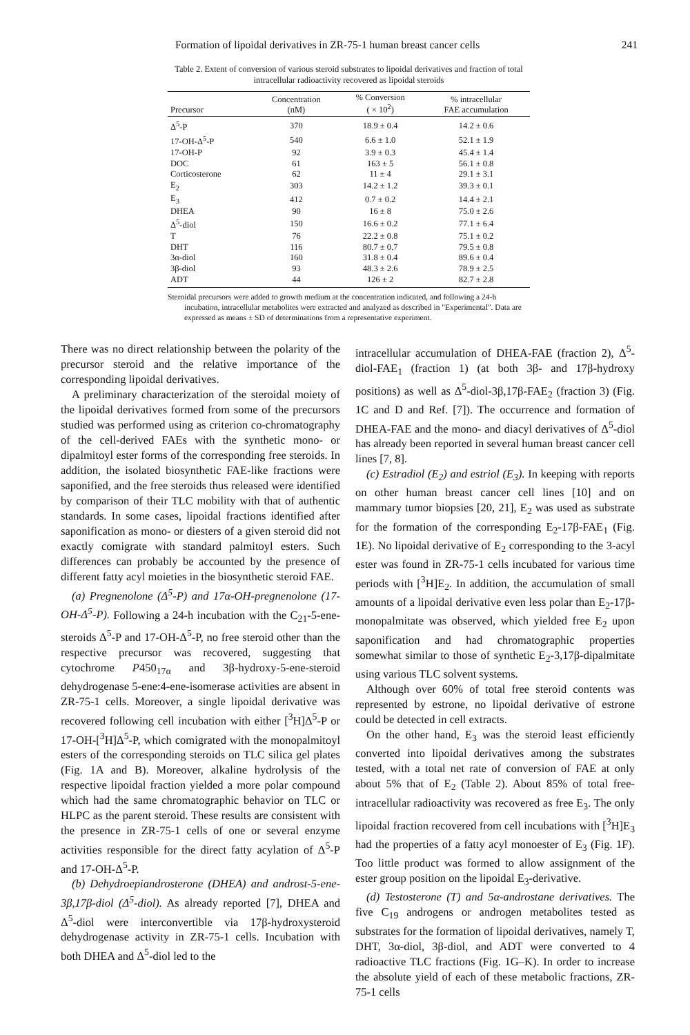Formation of lipoidal derivatives in ZR-75-1 human breast cancer cells 241
Table 2. Extent of conversion of various steroid substrates to lipoidal derivatives and fraction of total intracellular radioactivity recovered as lipoidal steroids
| Precursor | Concentration (nM) | % Conversion ( × 10<sup>2</sup>) | % intracellular FAE accumulation |
| --- | --- | --- | --- |
| Δ<sup>5</sup>-P | 370 | 18.9 ± 0.4 | 14.2 ± 0.6 |
| 17-OH-Δ<sup>5</sup>-P | 540 | 6.6 ± 1.0 | 52.1 ± 1.9 |
| 17-OH-P | 92 | 3.9 ± 0.3 | 45.4 ± 1.4 |
| DOC | 61 | 163 ± 5 | 56.1 ± 0.8 |
| Corticosterone | 62 | 11 ± 4 | 29.1 ± 3.1 |
| E<sub>2</sub> | 303 | 14.2 ± 1.2 | 39.3 ± 0.1 |
| E<sub>3</sub> | 412 | 0.7 ± 0.2 | 14.4 ± 2.1 |
| DHEA | 90 | 16 ± 8 | 75.0 ± 2.6 |
| Δ<sup>5</sup>-diol | 150 | 16.6 ± 0.2 | 77.1 ± 6.4 |
| T | 76 | 22.2 ± 0.8 | 75.1 ± 0.2 |
| DHT | 116 | 80.7 ± 0.7 | 79.5 ± 0.8 |
| 3α-diol | 160 | 31.8 ± 0.4 | 89.6 ± 0.4 |
| 3β-diol | 93 | 48.3 ± 2.6 | 78.9 ± 2.5 |
| ADT | 44 | 126 ± 2 | 82.7 ± 2.8 |
Steroidal precursors were added to growth medium at the concentration indicated, and following a 24-h incubation, intracellular metabolites were extracted and analyzed as described in "Experimental". Data are expressed as means ± SD of determinations from a representative experiment.
There was no direct relationship between the polarity of the precursor steroid and the relative importance of the corresponding lipoidal derivatives.
A preliminary characterization of the steroidal moiety of the lipoidal derivatives formed from some of the precursors studied was performed using as criterion co-chromatography of the cell-derived FAEs with the synthetic mono- or dipalmitoyl ester forms of the corresponding free steroids. In addition, the isolated biosynthetic FAE-like fractions were saponified, and the free steroids thus released were identified by comparison of their TLC mobility with that of authentic standards. In some cases, lipoidal fractions identified after saponification as mono- or diesters of a given steroid did not exactly comigrate with standard palmitoyl esters. Such differences can probably be accounted by the presence of different fatty acyl moieties in the biosynthetic steroid FAE.
(a) Pregnenolone (Δ<sup>5</sup>-P) and 17α-OH-pregnenolone (17-OH-Δ<sup>5</sup>-P). Following a 24-h incubation with the C<sub>21</sub>-5-ene-steroids Δ<sup>5</sup>-P and 17-OH-Δ<sup>5</sup>-P, no free steroid other than the respective precursor was recovered, suggesting that cytochrome P450<sub>17α</sub> and 3β-hydroxy-5-ene-steroid dehydrogenase 5-ene:4-ene-isomerase activities are absent in ZR-75-1 cells. Moreover, a single lipoidal derivative was recovered following cell incubation with either [<sup>3</sup>H]Δ<sup>5</sup>-P or 17-OH-[<sup>3</sup>H]Δ<sup>5</sup>-P, which comigrated with the monopalmitoyl esters of the corresponding steroids on TLC silica gel plates (Fig. 1A and B). Moreover, alkaline hydrolysis of the respective lipoidal fraction yielded a more polar compound which had the same chromatographic behavior on TLC or HLPC as the parent steroid. These results are consistent with the presence in ZR-75-1 cells of one or several enzyme activities responsible for the direct fatty acylation of Δ<sup>5</sup>-P and 17-OH-Δ<sup>5</sup>-P.
(b) Dehydroepiandrosterone (DHEA) and androst-5-ene-3β,17β-diol (Δ<sup>5</sup>-diol). As already reported [7], DHEA and Δ<sup>5</sup>-diol were interconvertible via 17β-hydroxysteroid dehydrogenase activity in ZR-75-1 cells. Incubation with both DHEA and Δ<sup>5</sup>-diol led to the
intracellular accumulation of DHEA-FAE (fraction 2), Δ<sup>5</sup>-diol-FAE<sub>1</sub> (fraction 1) (at both 3β- and 17β-hydroxy positions) as well as Δ<sup>5</sup>-diol-3β,17β-FAE<sub>2</sub> (fraction 3) (Fig. 1C and D and Ref. [7]). The occurrence and formation of DHEA-FAE and the mono- and diacyl derivatives of Δ<sup>5</sup>-diol has already been reported in several human breast cancer cell lines [7, 8].
(c) Estradiol (E<sub>2</sub>) and estriol (E<sub>3</sub>). In keeping with reports on other human breast cancer cell lines [10] and on mammary tumor biopsies [20, 21], E<sub>2</sub> was used as substrate for the formation of the corresponding E<sub>2</sub>-17β-FAE<sub>1</sub> (Fig. 1E). No lipoidal derivative of E<sub>2</sub> corresponding to the 3-acyl ester was found in ZR-75-1 cells incubated for various time periods with [<sup>3</sup>H]E<sub>2</sub>. In addition, the accumulation of small amounts of a lipoidal derivative even less polar than E<sub>2</sub>-17β-monopalmitate was observed, which yielded free E<sub>2</sub> upon saponification and had chromatographic properties somewhat similar to those of synthetic E<sub>2</sub>-3,17β-dipalmitate using various TLC solvent systems.
Although over 60% of total free steroid contents was represented by estrone, no lipoidal derivative of estrone could be detected in cell extracts.
On the other hand, E<sub>3</sub> was the steroid least efficiently converted into lipoidal derivatives among the substrates tested, with a total net rate of conversion of FAE at only about 5% that of E<sub>2</sub> (Table 2). About 85% of total free-intracellular radioactivity was recovered as free E<sub>3</sub>. The only lipoidal fraction recovered from cell incubations with [<sup>3</sup>H]E<sub>3</sub> had the properties of a fatty acyl monoester of E<sub>3</sub> (Fig. 1F). Too little product was formed to allow assignment of the ester group position on the lipoidal E<sub>3</sub>-derivative.
(d) Testosterone (T) and 5α-androstane derivatives. The five C<sub>19</sub> androgens or androgen metabolites tested as substrates for the formation of lipoidal derivatives, namely T, DHT, 3α-diol, 3β-diol, and ADT were converted to 4 radioactive TLC fractions (Fig. 1G–K). In order to increase the absolute yield of each of these metabolic fractions, ZR-75-1 cells